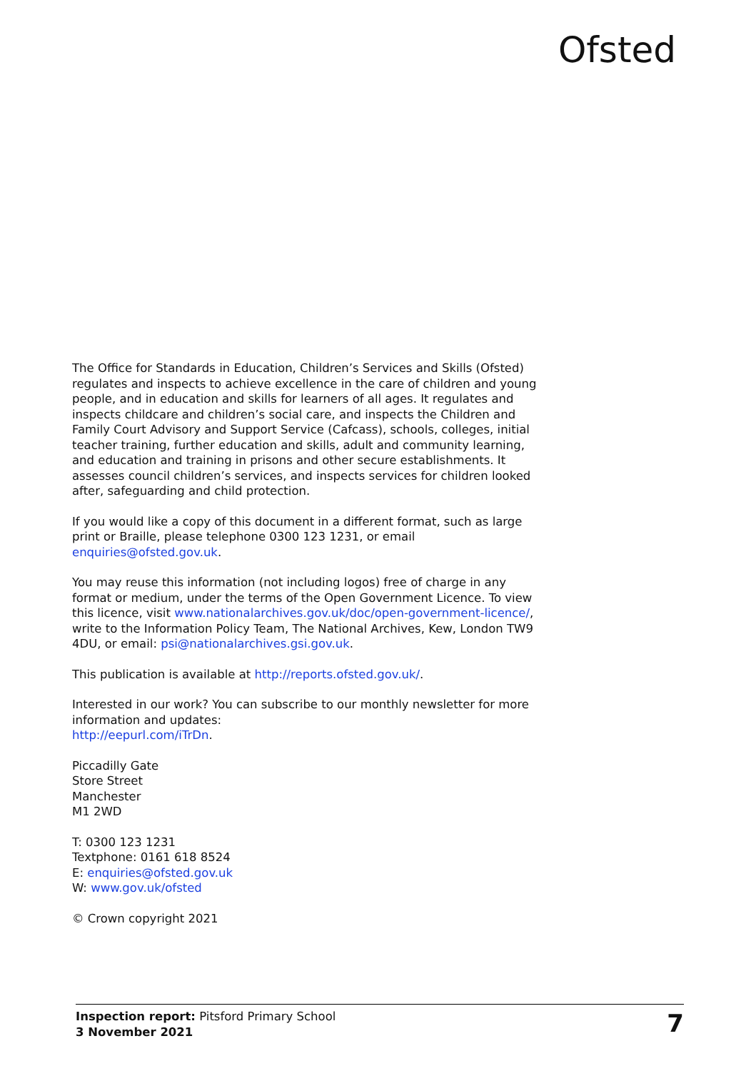Ofsted
The Office for Standards in Education, Children’s Services and Skills (Ofsted) regulates and inspects to achieve excellence in the care of children and young people, and in education and skills for learners of all ages. It regulates and inspects childcare and children’s social care, and inspects the Children and Family Court Advisory and Support Service (Cafcass), schools, colleges, initial teacher training, further education and skills, adult and community learning, and education and training in prisons and other secure establishments. It assesses council children’s services, and inspects services for children looked after, safeguarding and child protection.
If you would like a copy of this document in a different format, such as large print or Braille, please telephone 0300 123 1231, or email enquiries@ofsted.gov.uk.
You may reuse this information (not including logos) free of charge in any format or medium, under the terms of the Open Government Licence. To view this licence, visit www.nationalarchives.gov.uk/doc/open-government-licence/, write to the Information Policy Team, The National Archives, Kew, London TW9 4DU, or email: psi@nationalarchives.gsi.gov.uk.
This publication is available at http://reports.ofsted.gov.uk/.
Interested in our work? You can subscribe to our monthly newsletter for more information and updates:
http://eepurl.com/iTrDn.
Piccadilly Gate
Store Street
Manchester
M1 2WD
T: 0300 123 1231
Textphone: 0161 618 8524
E: enquiries@ofsted.gov.uk
W: www.gov.uk/ofsted
© Crown copyright 2021
Inspection report: Pitsford Primary School
3 November 2021
7